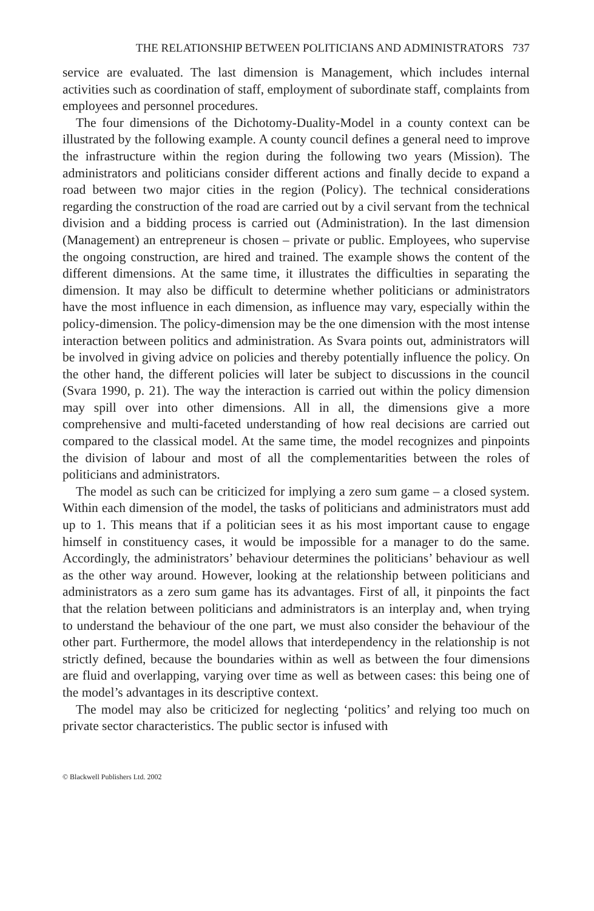THE RELATIONSHIP BETWEEN POLITICIANS AND ADMINISTRATORS 737
service are evaluated. The last dimension is Management, which includes internal activities such as coordination of staff, employment of subordinate staff, complaints from employees and personnel procedures.
The four dimensions of the Dichotomy-Duality-Model in a county context can be illustrated by the following example. A county council defines a general need to improve the infrastructure within the region during the following two years (Mission). The administrators and politicians consider different actions and finally decide to expand a road between two major cities in the region (Policy). The technical considerations regarding the construction of the road are carried out by a civil servant from the technical division and a bidding process is carried out (Administration). In the last dimension (Management) an entrepreneur is chosen – private or public. Employees, who supervise the ongoing construction, are hired and trained. The example shows the content of the different dimensions. At the same time, it illustrates the difficulties in separating the dimension. It may also be difficult to determine whether politicians or administrators have the most influence in each dimension, as influence may vary, especially within the policy-dimension. The policy-dimension may be the one dimension with the most intense interaction between politics and administration. As Svara points out, administrators will be involved in giving advice on policies and thereby potentially influence the policy. On the other hand, the different policies will later be subject to discussions in the council (Svara 1990, p. 21). The way the interaction is carried out within the policy dimension may spill over into other dimensions. All in all, the dimensions give a more comprehensive and multi-faceted understanding of how real decisions are carried out compared to the classical model. At the same time, the model recognizes and pinpoints the division of labour and most of all the complementarities between the roles of politicians and administrators.
The model as such can be criticized for implying a zero sum game – a closed system. Within each dimension of the model, the tasks of politicians and administrators must add up to 1. This means that if a politician sees it as his most important cause to engage himself in constituency cases, it would be impossible for a manager to do the same. Accordingly, the administrators’ behaviour determines the politicians’ behaviour as well as the other way around. However, looking at the relationship between politicians and administrators as a zero sum game has its advantages. First of all, it pinpoints the fact that the relation between politicians and administrators is an interplay and, when trying to understand the behaviour of the one part, we must also consider the behaviour of the other part. Furthermore, the model allows that interdependency in the relationship is not strictly defined, because the boundaries within as well as between the four dimensions are fluid and overlapping, varying over time as well as between cases: this being one of the model’s advantages in its descriptive context.
The model may also be criticized for neglecting ‘politics’ and relying too much on private sector characteristics. The public sector is infused with
© Blackwell Publishers Ltd. 2002